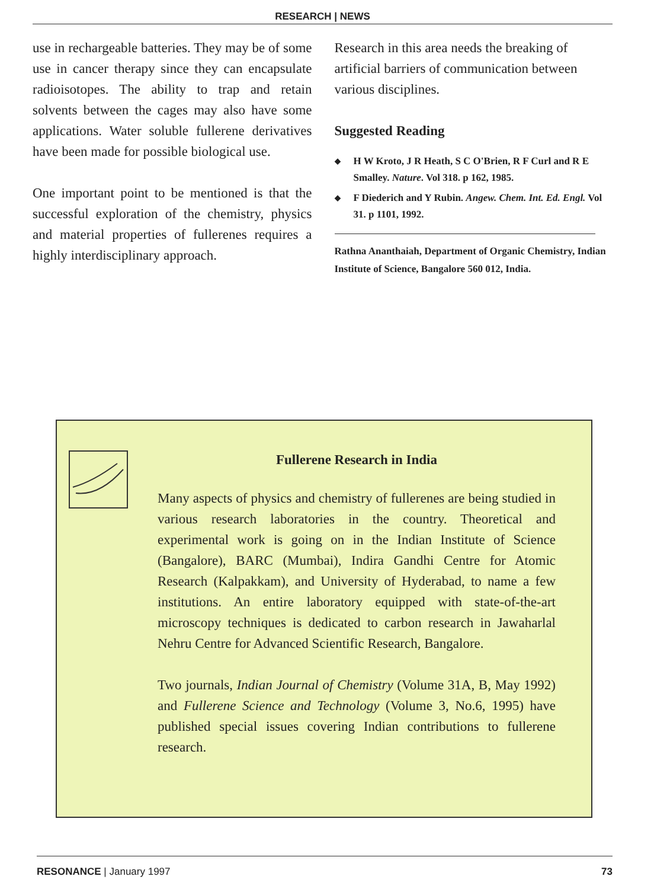RESEARCH | NEWS
use in rechargeable batteries. They may be of some use in cancer therapy since they can encapsulate radioisotopes. The ability to trap and retain solvents between the cages may also have some applications. Water soluble fullerene derivatives have been made for possible biological use.
One important point to be mentioned is that the successful exploration of the chemistry, physics and material properties of fullerenes requires a highly interdisciplinary approach.
Research in this area needs the breaking of artificial barriers of communication between various disciplines.
Suggested Reading
◆ H W Kroto, J R Heath, S C O'Brien, R F Curl and R E Smalley. Nature. Vol 318. p 162, 1985.
◆ F Diederich and Y Rubin. Angew. Chem. Int. Ed. Engl. Vol 31. p 1101, 1992.
Rathna Ananthaiah, Department of Organic Chemistry, Indian Institute of Science, Bangalore 560 012, India.
Fullerene Research in India
Many aspects of physics and chemistry of fullerenes are being studied in various research laboratories in the country. Theoretical and experimental work is going on in the Indian Institute of Science (Bangalore), BARC (Mumbai), Indira Gandhi Centre for Atomic Research (Kalpakkam), and University of Hyderabad, to name a few institutions. An entire laboratory equipped with state-of-the-art microscopy techniques is dedicated to carbon research in Jawaharlal Nehru Centre for Advanced Scientific Research, Bangalore.
Two journals, Indian Journal of Chemistry (Volume 31A, B, May 1992) and Fullerene Science and Technology (Volume 3, No.6, 1995) have published special issues covering Indian contributions to fullerene research.
RESONANCE | January 1997 73